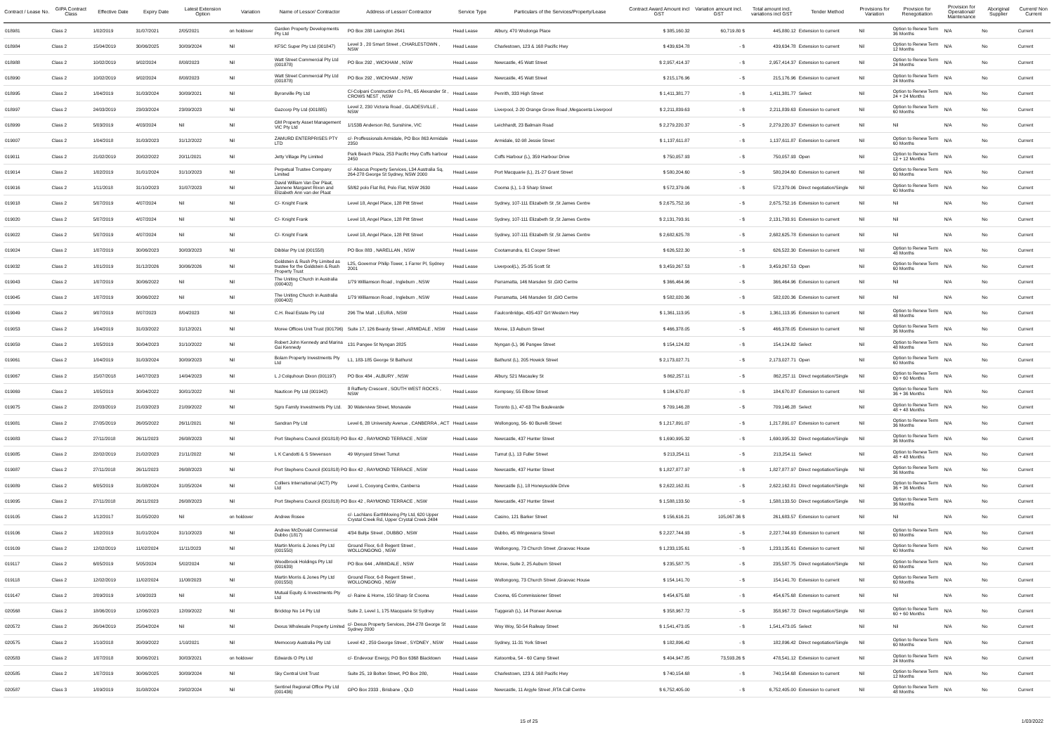| Contract / Lease No. | GIPA Contract Class | Effective Date | Expiry Date | Latest Extension Option | Variation | Name of Lessor/ Contractor | Address of Lessor/ Contractor | Service Type | Particulars of the Services/Property/Lease | Contract Award Amount incl GST | Variation amount incl. GST | Total amount incl. variations incl GST | Tender Method | Provisions for Variation | Provision for Renegotiation | Provision for Operational/ Maintenance | Aboriginal Supplier | Current/ Non Current |
| --- | --- | --- | --- | --- | --- | --- | --- | --- | --- | --- | --- | --- | --- | --- | --- | --- | --- | --- |
| 018981 | Class 2 | 1/02/2019 | 31/07/2021 | 2/05/2021 | on holdover | Garden Property Developments Pty Ltd | PO Box 288 Lavington 2641 | Head Lease | Albury, 470 Wodonga Place | $ 385,160.32 | 60,719.80 $ | 445,880.12 | Extension to current | Nil | Option to Renew Term 36 Months | N/A | No | Current |
| 018984 | Class 2 | 15/04/2019 | 30/06/2025 | 30/09/2024 | Nil | KFSC Super Pty Ltd (001847) | Level 3 , 20 Smart Street , CHARLESTOWN , NSW | Head Lease | Charlestown, 123 & 168 Pacific Hwy | $ 439,634.78 | - $ | 439,634.78 | Extension to current | Nil | Option to Renew Term 12 Months | N/A | No | Current |
| 018988 | Class 2 | 10/02/2019 | 9/02/2024 | 8/08/2023 | Nil | Watt Street Commercial Pty Ltd (001878) | PO Box 292 , WICKHAM , NSW | Head Lease | Newcastle, 45 Watt Street | $ 2,957,414.37 | - $ | 2,957,414.37 | Extension to current | Nil | Option to Renew Term 24 Months | N/A | No | Current |
| 018990 | Class 2 | 10/02/2019 | 9/02/2024 | 8/08/2023 | Nil | Watt Street Commercial Pty Ltd (001878) | PO Box 292 , WICKHAM , NSW | Head Lease | Newcastle, 45 Watt Street | $ 215,176.96 | - $ | 215,176.96 | Extension to current | Nil | Option to Renew Term 24 Months | N/A | No | Current |
| 018995 | Class 2 | 1/04/2019 | 31/03/2024 | 30/09/2021 | Nil | Byronville Pty Ltd | C/-Colpani Construction Co P/L, 65 Alexander St , CROWS NEST , NSW | Head Lease | Penrith, 333 High Street | $ 1,411,381.77 | - $ | 1,411,381.77 | Select | Nil | Option to Renew Term 24 + 24 Months | N/A | No | Current |
| 018997 | Class 2 | 24/03/2019 | 23/03/2024 | 23/09/2023 | Nil | Gazcorp Pty Ltd (001885) | Level 2, 230 Victoria Road , GLADESVILLE , NSW | Head Lease | Liverpool, 2-20 Orange Grove Road ,Megacenta Liverpool | $ 2,211,839.63 | - $ | 2,211,839.63 | Extension to current | Nil | Option to Renew Term 60 Months | N/A | No | Current |
| 018999 | Class 2 | 5/03/2019 | 4/03/2024 | Nil | Nil | GM Property Asset Management VIC Pty Ltd | 1/153B Anderson Rd, Sunshine, VIC | Head Lease | Leichhardt, 23 Balmain Road | $ 2,279,220.37 | - $ | 2,279,220.37 | Extension to current | Nil | Nil | N/A | No | Current |
| 019007 | Class 2 | 1/04/2018 | 31/03/2023 | 31/12/2022 | Nil | ZAMURD ENTERPRISES PTY LTD | c/- Proffessionals Armidale, PO Box 863 Armidale 2350 | Head Lease | Armidale, 92-98 Jessie Street | $ 1,137,611.87 | - $ | 1,137,611.87 | Extension to current | Nil | Option to Renew Term 60 Months | N/A | No | Current |
| 019011 | Class 2 | 21/02/2019 | 20/02/2022 | 20/11/2021 | Nil | Jetty Village Pty Limited | Park Beach Plaza, 253 Pacific Hwy Coffs harbour 2450 | Head Lease | Coffs Harbour (L), 359 Harbour Drive | $ 750,057.93 | - $ | 750,057.93 | Open | Nil | Option to Renew Term 12 + 12 Months | N/A | No | Current |
| 019014 | Class 2 | 1/02/2019 | 31/01/2024 | 31/10/2023 | Nil | Perpetual Trustee Company Limited | c/- Abacus Property Services, L34 Australia Sq, 264-278 George St Sydney, NSW 2000 | Head Lease | Port Macquarie (L), 21-27 Grant Street | $ 580,204.60 | - $ | 580,204.60 | Extension to current | Nil | Option to Renew Term 60 Months | N/A | No | Current |
| 019016 | Class 2 | 1/11/2018 | 31/10/2023 | 31/07/2023 | Nil | David William Van Der Plaat, Jannene Margaret Rixon and Elizabeth Ann van der Plaat | 58/62 polo Flat Rd, Polo Flat, NSW 2630 | Head Lease | Cooma (L), 1-3 Sharp Street | $ 572,379.06 | - $ | 572,379.06 | Direct negotiation/Single | Nil | Option to Renew Term 60 Months | N/A | No | Current |
| 019018 | Class 2 | 5/07/2019 | 4/07/2024 | Nil | Nil | C/- Knight Frank | Level 18, Angel Place, 128 Pitt Street | Head Lease | Sydney, 107-111 Elizabeth St ,St James Centre | $ 2,675,752.16 | - $ | 2,675,752.16 | Extension to current | Nil | Nil | N/A | No | Current |
| 019020 | Class 2 | 5/07/2019 | 4/07/2024 | Nil | Nil | C/- Knight Frank | Level 18, Angel Place, 128 Pitt Street | Head Lease | Sydney, 107-111 Elizabeth St ,St James Centre | $ 2,131,793.91 | - $ | 2,131,793.91 | Extension to current | Nil | Nil | N/A | No | Current |
| 019022 | Class 2 | 5/07/2019 | 4/07/2024 | Nil | Nil | C/- Knight Frank | Level 18, Angel Place, 128 Pitt Street | Head Lease | Sydney, 107-111 Elizabeth St ,St James Centre | $ 2,682,625.78 | - $ | 2,682,625.78 | Extension to current | Nil | Nil | N/A | No | Current |
| 019024 | Class 2 | 1/07/2019 | 30/06/2023 | 30/03/2023 | Nil | Dibblar Pty Ltd (001558) | PO Box 883 , NARELLAN , NSW | Head Lease | Cootamundra, 61 Cooper Street | $ 626,522.30 | - $ | 626,522.30 | Extension to current | Nil | Option to Renew Term 48 Months | N/A | No | Current |
| 019032 | Class 2 | 1/01/2019 | 31/12/2026 | 30/06/2026 | Nil | Goldstein & Rush Pty Limited as trustee for the Goldstein & Rush Property Trust | L25, Governor Philip Tower, 1 Farrer Pl, Sydney 2001 | Head Lease | Liverpool(L), 25-35 Scott St | $ 3,459,267.53 | - $ | 3,459,267.53 | Open | Nil | Option to Renew Term 60 Months | N/A | No | Current |
| 019043 | Class 2 | 1/07/2019 | 30/06/2022 | Nil | Nil | The Uniting Church in Australia (000402) | 1/79 Williamson Road , Ingleburn , NSW | Head Lease | Parramatta, 146 Marsden St ,GIO Centre | $ 366,464.96 | - $ | 366,464.96 | Extension to current | Nil | Nil | N/A | No | Current |
| 019045 | Class 2 | 1/07/2019 | 30/06/2022 | Nil | Nil | The Uniting Church in Australia (000402) | 1/79 Williamson Road , Ingleburn , NSW | Head Lease | Parramatta, 146 Marsden St ,GIO Centre | $ 582,020.36 | - $ | 582,020.36 | Extension to current | Nil | Nil | N/A | No | Current |
| 019049 | Class 2 | 9/07/2019 | 8/07/2023 | 8/04/2023 | Nil | C.H. Real Estate Pty Ltd | 296 The Mall , LEURA , NSW | Head Lease | Faulconbridge, 435-437 Grt Western Hwy | $ 1,361,113.95 | - $ | 1,361,113.95 | Extension to current | Nil | Option to Renew Term 48 Months | N/A | No | Current |
| 019053 | Class 2 | 1/04/2019 | 31/03/2022 | 31/12/2021 | Nil | Moree Offices Unit Trust (001796) | Suite 17, 126 Beardy Street , ARMIDALE , NSW | Head Lease | Moree, 13 Auburn Street | $ 466,378.05 | - $ | 466,378.05 | Extension to current | Nil | Option to Renew Term 36 Months | N/A | No | Current |
| 019059 | Class 2 | 1/05/2019 | 30/04/2023 | 31/10/2022 | Nil | Robert John Kennedy and Marina Gai Kennedy | 131 Pangee St Nyngan 2825 | Head Lease | Nyngan (L), 96 Pangee Street | $ 154,124.82 | - $ | 154,124.82 | Select | Nil | Option to Renew Term 48 Months | N/A | No | Current |
| 019061 | Class 2 | 1/04/2019 | 31/03/2024 | 30/09/2023 | Nil | Bolam Property Investments Pty Ltd | L1, 183-185 George St Bathurst | Head Lease | Bathurst (L), 205 Howick Street | $ 2,173,027.71 | - $ | 2,173,027.71 | Open | Nil | Option to Renew Term 60 Months | N/A | No | Current |
| 019067 | Class 2 | 15/07/2018 | 14/07/2023 | 14/04/2023 | Nil | L J Colquhoun Dixon (001197) | PO Box 484 , ALBURY , NSW | Head Lease | Albury, 521 Macauley St | $ 862,257.11 | - $ | 862,257.11 | Direct negotiation/Single | Nil | Option to Renew Term 60 + 60 Months | N/A | No | Current |
| 019069 | Class 2 | 1/05/2019 | 30/04/2022 | 30/01/2022 | Nil | Nauticon Pty Ltd (001942) | 8 Rafferty Crescent , SOUTH WEST ROCKS , NSW | Head Lease | Kempsey, 55 Elbow Street | $ 184,670.87 | - $ | 184,670.87 | Extension to current | Nil | Option to Renew Term 36 + 36 Months | N/A | No | Current |
| 019075 | Class 2 | 22/03/2019 | 21/03/2023 | 21/09/2022 | Nil | Sgro Family Investments Pty Ltd. | 30 Waterview Street, Monavale | Head Lease | Toronto (L), 47-63 The Boulevarde | $ 709,146.28 | - $ | 709,146.28 | Select | Nil | Option to Renew Term 48 + 48 Months | N/A | No | Current |
| 019081 | Class 2 | 27/05/2019 | 26/05/2022 | 26/11/2021 | Nil | Sandran Pty Ltd | Level 6, 28 University Avenue , CANBERRA , ACT | Head Lease | Wollongong, 56- 60 Burelli Street | $ 1,217,891.07 | - $ | 1,217,891.07 | Extension to current | Nil | Option to Renew Term 36 Months | N/A | No | Current |
| 019083 | Class 2 | 27/11/2018 | 26/11/2023 | 26/08/2023 | Nil | Port Stephens Council (001818) PO Box 42 , RAYMOND TERRACE , NSW | | Head Lease | Newcastle, 437 Hunter Street | $ 1,690,995.32 | - $ | 1,690,995.32 | Direct negotiation/Single | Nil | Option to Renew Term 36 Months | N/A | No | Current |
| 019085 | Class 2 | 22/02/2019 | 21/02/2023 | 21/11/2022 | Nil | L K Candotti & S Stevenson | 49 Wynyard Street Tumut | Head Lease | Tumut (L), 13 Fuller Street | $ 213,254.11 | - $ | 213,254.11 | Select | Nil | Option to Renew Term 48 + 48 Months | N/A | No | Current |
| 019087 | Class 2 | 27/11/2018 | 26/11/2023 | 26/08/2023 | Nil | Port Stephens Council (001818) PO Box 42 , RAYMOND TERRACE , NSW | | Head Lease | Newcastle, 437 Hunter Street | $ 1,827,877.97 | - $ | 1,827,877.97 | Direct negotiation/Single | Nil | Option to Renew Term 36 Months | N/A | No | Current |
| 019089 | Class 2 | 6/05/2019 | 31/08/2024 | 31/05/2024 | Nil | Colliers International (ACT) Pty Ltd | Level 1, Cooyong Centre, Canberra | Head Lease | Newcastle (L), 18 Honeysuckle Drive | $ 2,622,162.81 | - $ | 2,622,162.81 | Direct negotiation/Single | Nil | Option to Renew Term 36 + 36 Months | N/A | No | Current |
| 019095 | Class 2 | 27/11/2018 | 26/11/2023 | 26/08/2023 | Nil | Port Stephens Council (001818) PO Box 42 , RAYMOND TERRACE , NSW | | Head Lease | Newcastle, 437 Hunter Street | $ 1,588,133.50 | - $ | 1,588,133.50 | Direct negotiation/Single | Nil | Option to Renew Term 36 Months | N/A | No | Current |
| 019105 | Class 2 | 1/12/2017 | 31/05/2020 | Nil | on holdover | Andrew Rosee | c/- Lachlans EarthMoving Pty Ltd, 620 Upper Crystal Creek Rd, Upper Crystal Creek 2484 | Head Lease | Casino, 121 Barker Street | $ 156,616.21 | 105,067.36 $ | 261,683.57 | Extension to current | Nil | Nil | N/A | No | Current |
| 019106 | Class 2 | 1/02/2019 | 31/01/2024 | 31/10/2023 | Nil | Andrew McDonald Commercial Dubbo (1817) | 4/34 Bultje Street , DUBBO , NSW | Head Lease | Dubbo, 45 Wingewarra Street | $ 2,227,744.93 | - $ | 2,227,744.93 | Extension to current | Nil | Option to Renew Term 60 Months | N/A | No | Current |
| 019109 | Class 2 | 12/02/2019 | 11/02/2024 | 11/11/2023 | Nil | Martin Morris & Jones Pty Ltd (001550) | Ground Floor, 6-8 Regent Street , WOLLONGONG , NSW | Head Lease | Wollongong, 73 Church Street ,Graovac House | $ 1,233,135.61 | - $ | 1,233,135.61 | Extension to current | Nil | Option to Renew Term 60 Months | N/A | No | Current |
| 019117 | Class 2 | 6/05/2019 | 5/05/2024 | 5/02/2024 | Nil | Woodbrook Holdings Pty Ltd (001639) | PO Box 644 , ARMIDALE , NSW | Head Lease | Moree, Suite 2, 25 Auburn Street | $ 235,587.75 | - $ | 235,587.75 | Direct negotiation/Single | Nil | Option to Renew Term 60 Months | N/A | No | Current |
| 019118 | Class 2 | 12/02/2019 | 11/02/2024 | 11/08/2023 | Nil | Martin Morris & Jones Pty Ltd (001550) | Ground Floor, 6-8 Regent Street , WOLLONGONG , NSW | Head Lease | Wollongong, 73 Church Street ,Graovac House | $ 154,141.70 | - $ | 154,141.70 | Extension to current | Nil | Option to Renew Term 60 Months | N/A | No | Current |
| 019147 | Class 2 | 2/09/2019 | 1/09/2023 | Nil | Nil | Mutual Equity & Investments Pty Ltd | c/- Raine & Horne, 150 Sharp St Cooma | Head Lease | Cooma, 65 Commissioner Street | $ 454,675.68 | - $ | 454,675.68 | Extension to current | Nil | Nil | N/A | No | Current |
| 020568 | Class 2 | 18/06/2019 | 12/06/2023 | 12/09/2022 | Nil | Bricktop No 14 Pty Ltd | Suite 2, Level 1, 175 Macquarie St Sydney | Head Lease | Tuggerah (L), 14 Pioneer Avenue | $ 358,967.72 | - $ | 358,967.72 | Direct negotiation/Single | Nil | Option to Renew Term 60 + 60 Months | N/A | No | Current |
| 020572 | Class 2 | 26/04/2019 | 25/04/2024 | Nil | Nil | Dexus Wholesale Property Limited | c/- Dexus Property Services, 264-278 George St Sydney 2000 | Head Lease | Woy Woy, 50-54 Railway Street | $ 1,541,473.05 | - $ | 1,541,473.05 | Select | Nil | Nil | N/A | No | Current |
| 020575 | Class 2 | 1/10/2018 | 30/09/2022 | 1/10/2021 | Nil | Memocorp Australia Pty Ltd | Level 42 , 259 George Street , SYDNEY , NSW | Head Lease | Sydney, 11-31 York Street | $ 182,896.42 | - $ | 182,896.42 | Direct negotiation/Single | Nil | Option to Renew Term 60 Months | N/A | No | Current |
| 020583 | Class 2 | 1/07/2018 | 30/06/2021 | 30/03/2021 | on holdover | Edwards O Pty Ltd | c/- Endevour Energy, PO Box 6368 Blacktown | Head Lease | Katoomba, 54 - 60 Camp Street | $ 404,947.85 | 73,593.26 $ | 478,541.12 | Extension to current | Nil | Option to Renew Term 24 Months | N/A | No | Current |
| 020585 | Class 2 | 1/07/2019 | 30/06/2025 | 30/09/2024 | Nil | Sky Central Unit Trust | Suite 25, 19 Bolton Street, PO Box 280, | Head Lease | Charlestown, 123 & 168 Pacific Hwy | $ 740,154.68 | - $ | 740,154.68 | Extension to current | Nil | Option to Renew Term 12 Months | N/A | No | Current |
| 020587 | Class 3 | 1/09/2019 | 31/08/2024 | 29/02/2024 | Nil | Sentinel Regional Office Pty Ltd (001436) | GPO Box 2333 , Brisbane , QLD | Head Lease | Newcastle, 11 Argyle Street ,RTA Call Centre | $ 6,752,405.00 | - $ | 6,752,405.00 | Extension to current | Nil | Option to Renew Term 48 Months | N/A | No | Current |
15 of 25 1/03/2022